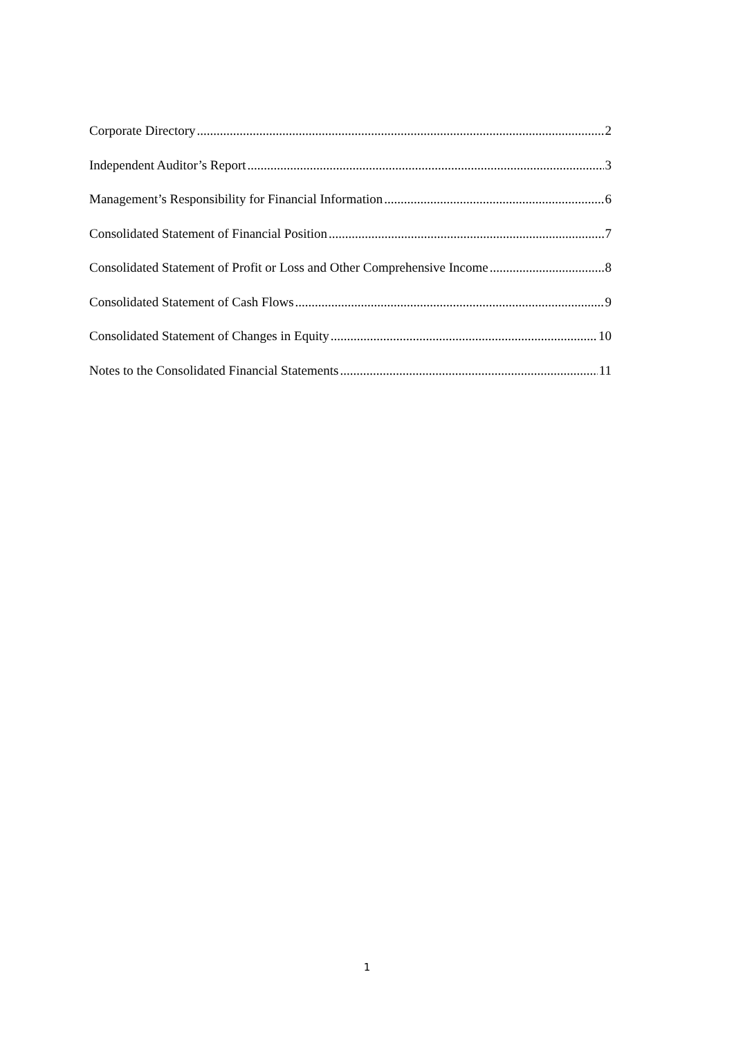Corporate Directory 2
Independent Auditor’s Report 3
Management’s Responsibility for Financial Information 6
Consolidated Statement of Financial Position 7
Consolidated Statement of Profit or Loss and Other Comprehensive Income 8
Consolidated Statement of Cash Flows 9
Consolidated Statement of Changes in Equity 10
Notes to the Consolidated Financial Statements 11
1